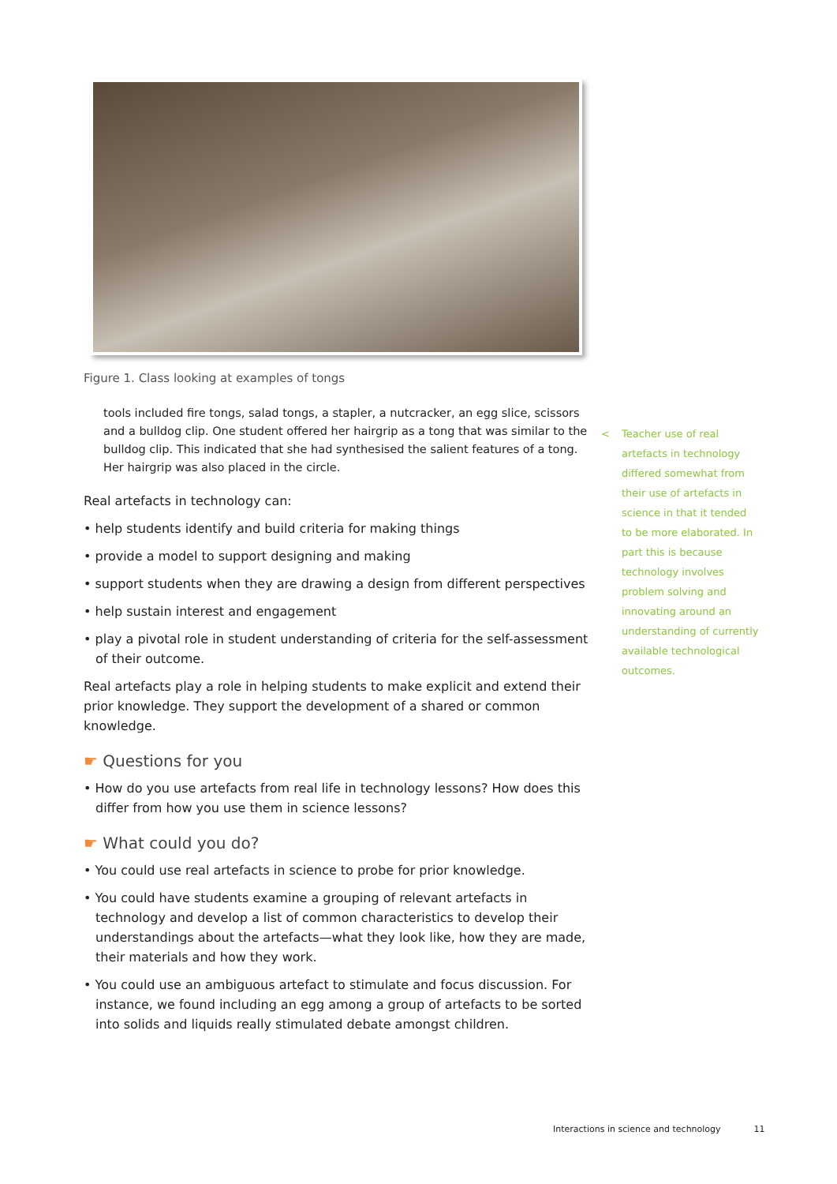Figure 1. Class looking at examples of tongs
tools included fire tongs, salad tongs, a stapler, a nutcracker, an egg slice, scissors and a bulldog clip. One student offered her hairgrip as a tong that was similar to the bulldog clip. This indicated that she had synthesised the salient features of a tong. Her hairgrip was also placed in the circle.
Real artefacts in technology can:
• help students identify and build criteria for making things
• provide a model to support designing and making
• support students when they are drawing a design from different perspectives
• help sustain interest and engagement
• play a pivotal role in student understanding of criteria for the self-assessment of their outcome.
Real artefacts play a role in helping students to make explicit and extend their prior knowledge. They support the development of a shared or common knowledge.
☛ Questions for you
• How do you use artefacts from real life in technology lessons? How does this differ from how you use them in science lessons?
☛ What could you do?
• You could use real artefacts in science to probe for prior knowledge.
• You could have students examine a grouping of relevant artefacts in technology and develop a list of common characteristics to develop their understandings about the artefacts—what they look like, how they are made, their materials and how they work.
• You could use an ambiguous artefact to stimulate and focus discussion. For instance, we found including an egg among a group of artefacts to be sorted into solids and liquids really stimulated debate amongst children.
<
Teacher use of real artefacts in technology differed somewhat from their use of artefacts in science in that it tended to be more elaborated. In part this is because technology involves problem solving and innovating around an understanding of currently available technological outcomes.
Interactions in science and technology 11